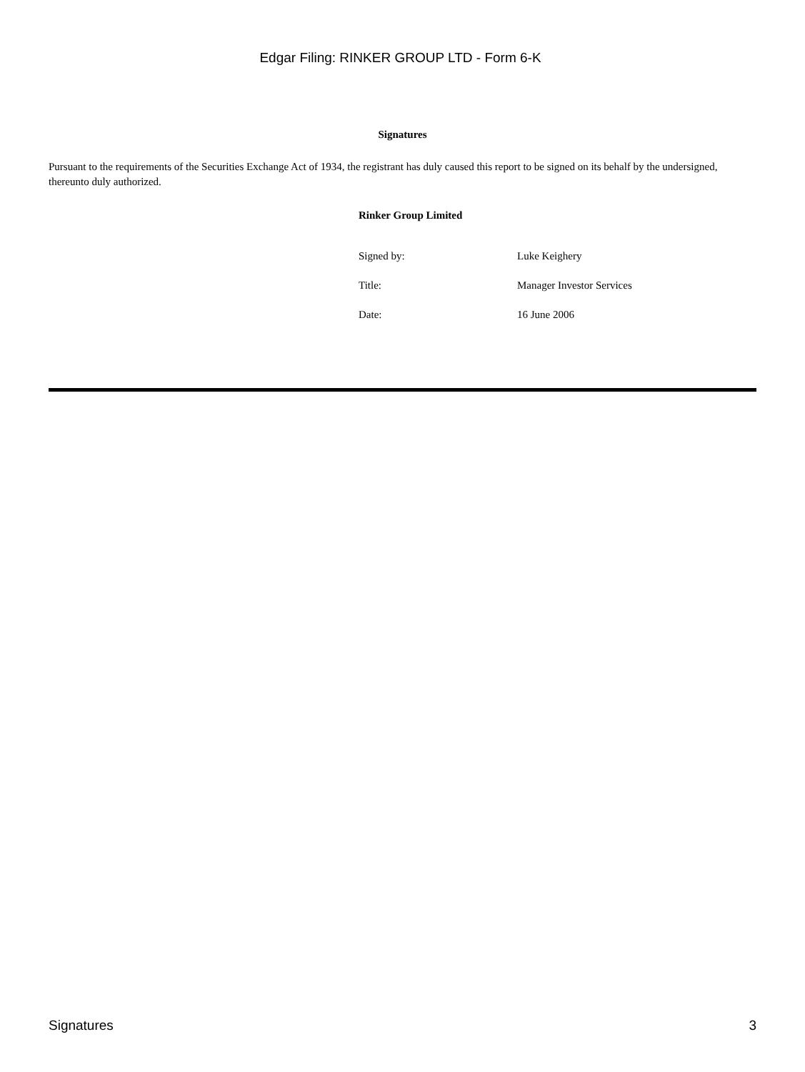Edgar Filing: RINKER GROUP LTD - Form 6-K
Signatures
Pursuant to the requirements of the Securities Exchange Act of 1934, the registrant has duly caused this report to be signed on its behalf by the undersigned, thereunto duly authorized.
Rinker Group Limited
| Signed by: | Luke Keighery |
| Title: | Manager Investor Services |
| Date: | 16 June 2006 |
Signatures 3